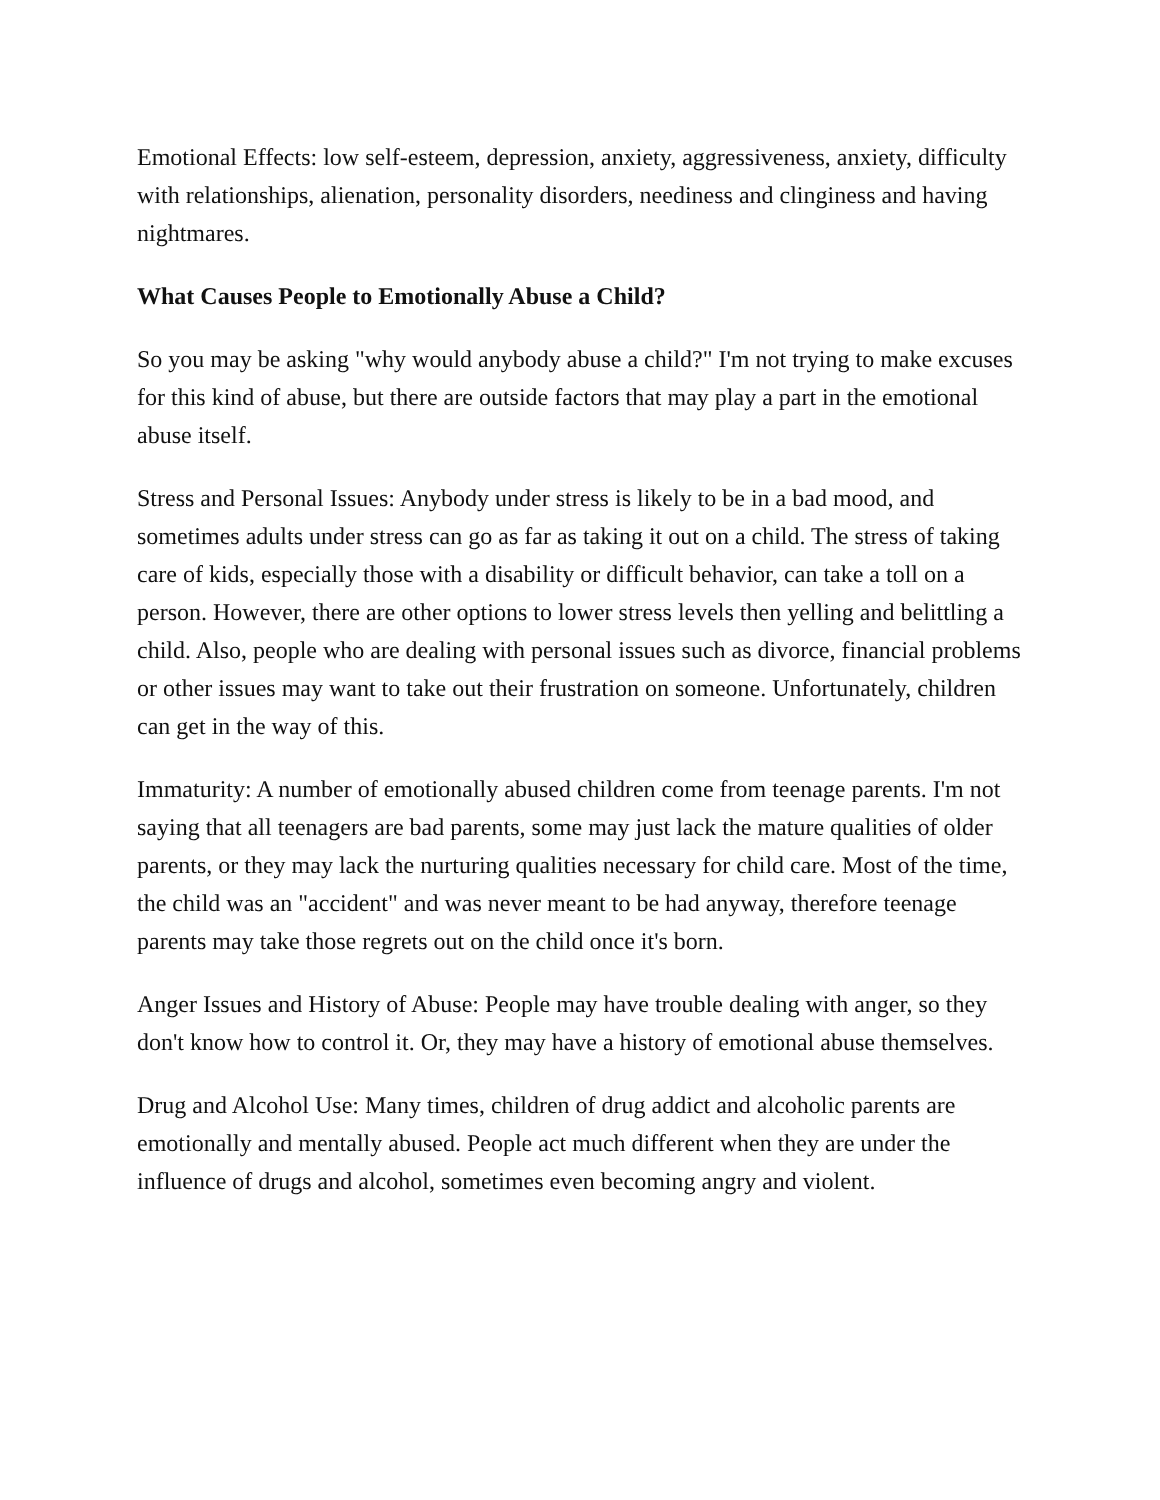Emotional Effects: low self-esteem, depression, anxiety, aggressiveness, anxiety, difficulty with relationships, alienation, personality disorders, neediness and clinginess and having nightmares.
What Causes People to Emotionally Abuse a Child?
So you may be asking "why would anybody abuse a child?" I'm not trying to make excuses for this kind of abuse, but there are outside factors that may play a part in the emotional abuse itself.
Stress and Personal Issues: Anybody under stress is likely to be in a bad mood, and sometimes adults under stress can go as far as taking it out on a child. The stress of taking care of kids, especially those with a disability or difficult behavior, can take a toll on a person. However, there are other options to lower stress levels then yelling and belittling a child. Also, people who are dealing with personal issues such as divorce, financial problems or other issues may want to take out their frustration on someone. Unfortunately, children can get in the way of this.
Immaturity: A number of emotionally abused children come from teenage parents. I'm not saying that all teenagers are bad parents, some may just lack the mature qualities of older parents, or they may lack the nurturing qualities necessary for child care. Most of the time, the child was an "accident" and was never meant to be had anyway, therefore teenage parents may take those regrets out on the child once it's born.
Anger Issues and History of Abuse: People may have trouble dealing with anger, so they don't know how to control it. Or, they may have a history of emotional abuse themselves.
Drug and Alcohol Use: Many times, children of drug addict and alcoholic parents are emotionally and mentally abused. People act much different when they are under the influence of drugs and alcohol, sometimes even becoming angry and violent.